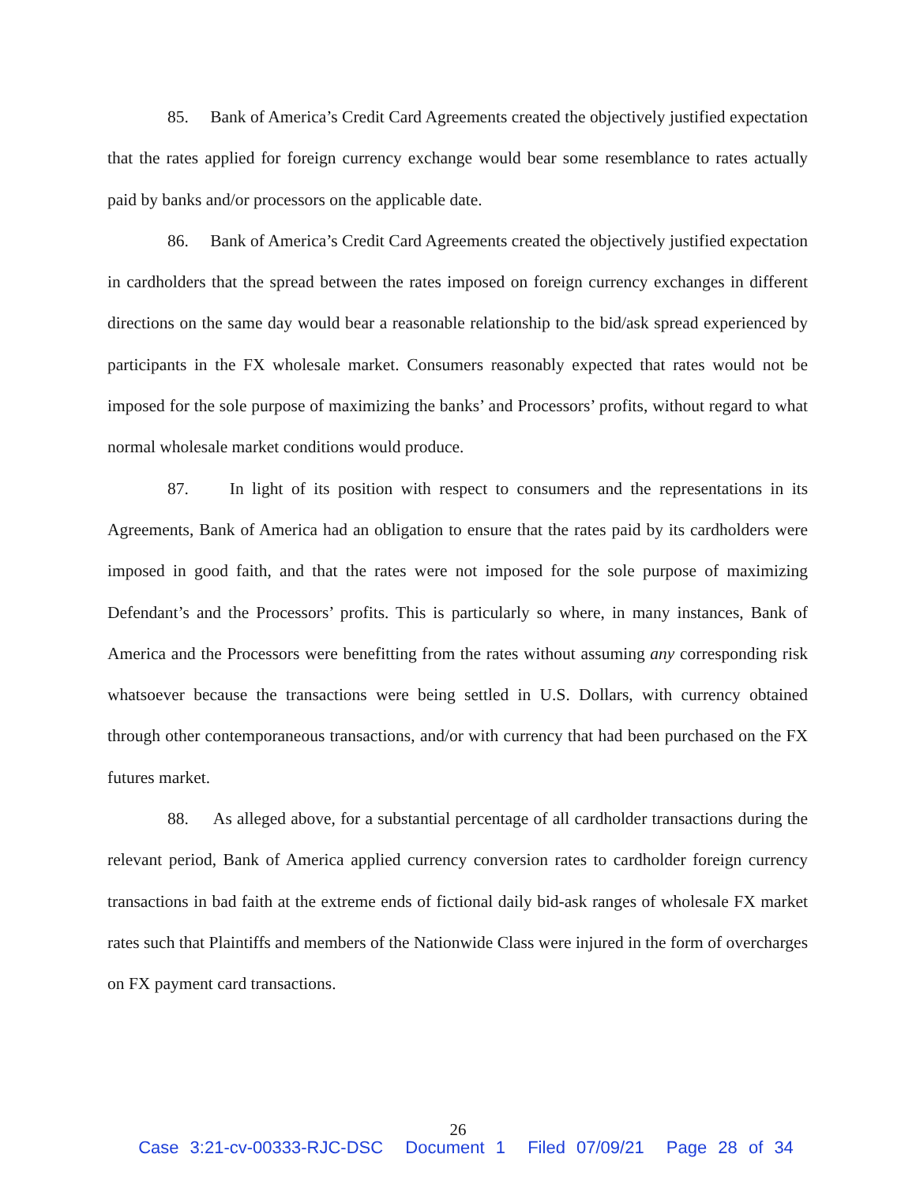85. Bank of America’s Credit Card Agreements created the objectively justified expectation that the rates applied for foreign currency exchange would bear some resemblance to rates actually paid by banks and/or processors on the applicable date.
86. Bank of America’s Credit Card Agreements created the objectively justified expectation in cardholders that the spread between the rates imposed on foreign currency exchanges in different directions on the same day would bear a reasonable relationship to the bid/ask spread experienced by participants in the FX wholesale market. Consumers reasonably expected that rates would not be imposed for the sole purpose of maximizing the banks’ and Processors’ profits, without regard to what normal wholesale market conditions would produce.
87. In light of its position with respect to consumers and the representations in its Agreements, Bank of America had an obligation to ensure that the rates paid by its cardholders were imposed in good faith, and that the rates were not imposed for the sole purpose of maximizing Defendant’s and the Processors’ profits. This is particularly so where, in many instances, Bank of America and the Processors were benefitting from the rates without assuming any corresponding risk whatsoever because the transactions were being settled in U.S. Dollars, with currency obtained through other contemporaneous transactions, and/or with currency that had been purchased on the FX futures market.
88. As alleged above, for a substantial percentage of all cardholder transactions during the relevant period, Bank of America applied currency conversion rates to cardholder foreign currency transactions in bad faith at the extreme ends of fictional daily bid-ask ranges of wholesale FX market rates such that Plaintiffs and members of the Nationwide Class were injured in the form of overcharges on FX payment card transactions.
26
Case 3:21-cv-00333-RJC-DSC Document 1 Filed 07/09/21 Page 28 of 34